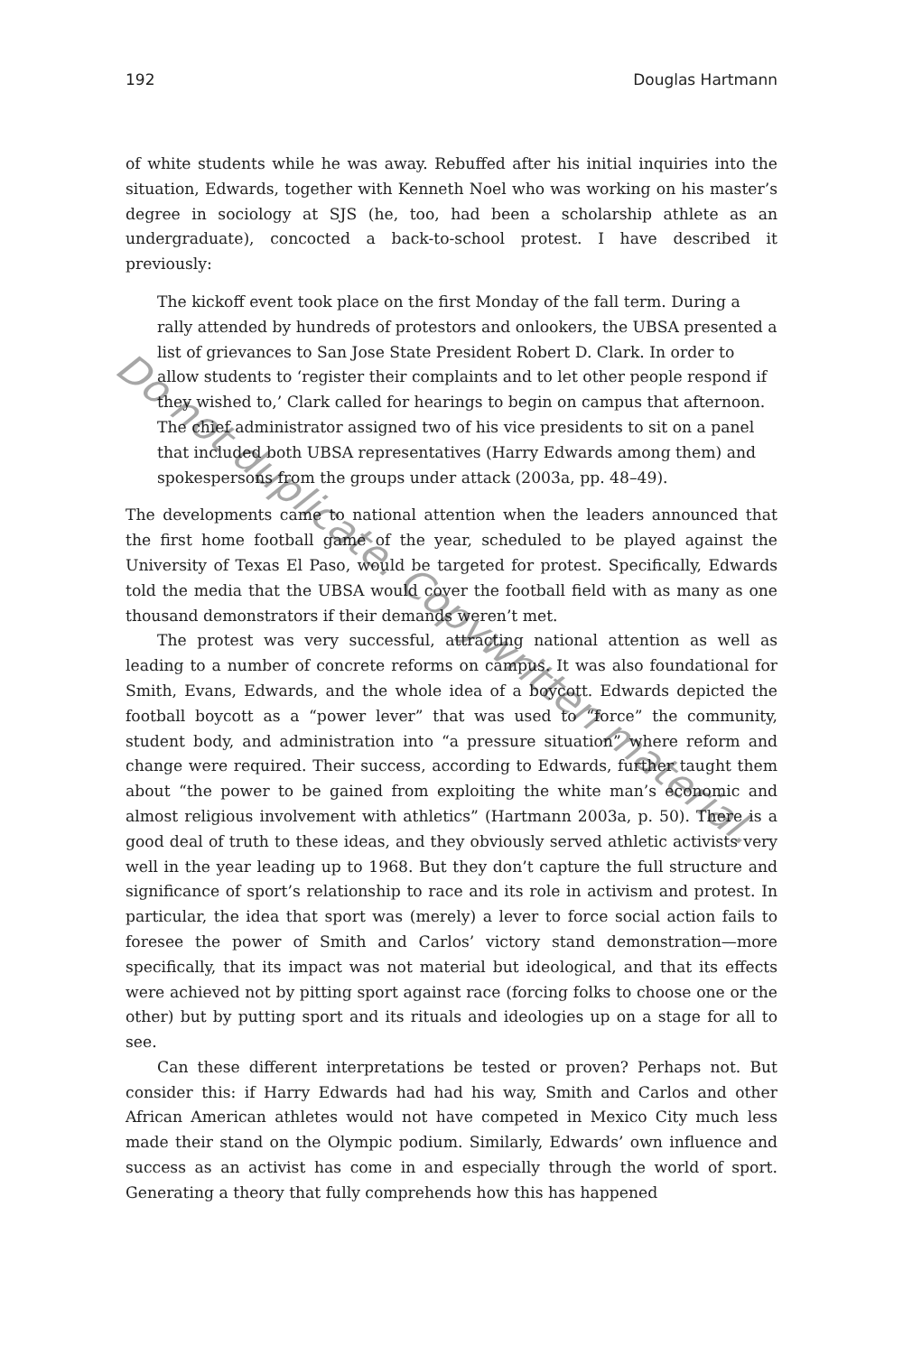192 Douglas Hartmann
of white students while he was away. Rebuffed after his initial inquiries into the situation, Edwards, together with Kenneth Noel who was working on his master’s degree in sociology at SJS (he, too, had been a scholarship athlete as an undergraduate), concocted a back-to-school protest. I have described it previously:
The kickoff event took place on the first Monday of the fall term. During a rally attended by hundreds of protestors and onlookers, the UBSA presented a list of grievances to San Jose State President Robert D. Clark. In order to allow students to ‘register their complaints and to let other people respond if they wished to,’ Clark called for hearings to begin on campus that afternoon. The chief administrator assigned two of his vice presidents to sit on a panel that included both UBSA representatives (Harry Edwards among them) and spokespersons from the groups under attack (2003a, pp. 48–49).
The developments came to national attention when the leaders announced that the first home football game of the year, scheduled to be played against the University of Texas El Paso, would be targeted for protest. Specifically, Edwards told the media that the UBSA would cover the football field with as many as one thousand demonstrators if their demands weren’t met.
The protest was very successful, attracting national attention as well as leading to a number of concrete reforms on campus. It was also foundational for Smith, Evans, Edwards, and the whole idea of a boycott. Edwards depicted the football boycott as a “power lever” that was used to “force” the community, student body, and administration into “a pressure situation” where reform and change were required. Their success, according to Edwards, further taught them about “the power to be gained from exploiting the white man’s economic and almost religious involvement with athletics” (Hartmann 2003a, p. 50). There is a good deal of truth to these ideas, and they obviously served athletic activists very well in the year leading up to 1968. But they don’t capture the full structure and significance of sport’s relationship to race and its role in activism and protest. In particular, the idea that sport was (merely) a lever to force social action fails to foresee the power of Smith and Carlos’ victory stand demonstration—more specifically, that its impact was not material but ideological, and that its effects were achieved not by pitting sport against race (forcing folks to choose one or the other) but by putting sport and its rituals and ideologies up on a stage for all to see.
Can these different interpretations be tested or proven? Perhaps not. But consider this: if Harry Edwards had had his way, Smith and Carlos and other African American athletes would not have competed in Mexico City much less made their stand on the Olympic podium. Similarly, Edwards’ own influence and success as an activist has come in and especially through the world of sport. Generating a theory that fully comprehends how this has happened
Do not duplicate. Copywritten material.